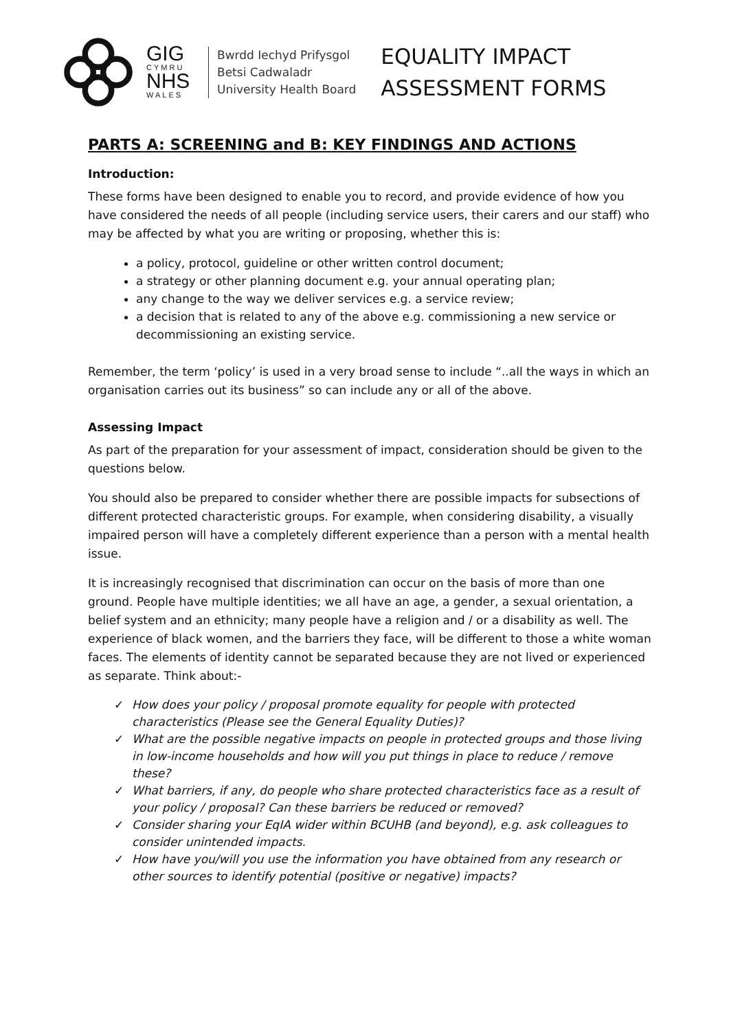GIG
CYMRU
NHS
WALES
Bwrdd Iechyd Prifysgol
Betsi Cadwaladr
University Health Board
EQUALITY IMPACT
ASSESSMENT FORMS
PARTS A: SCREENING and B: KEY FINDINGS AND ACTIONS
Introduction:
These forms have been designed to enable you to record, and provide evidence of how you have considered the needs of all people (including service users, their carers and our staff) who may be affected by what you are writing or proposing, whether this is:
a policy, protocol, guideline or other written control document;
a strategy or other planning document e.g. your annual operating plan;
any change to the way we deliver services e.g. a service review;
a decision that is related to any of the above e.g. commissioning a new service or decommissioning an existing service.
Remember, the term ‘policy’ is used in a very broad sense to include “..all the ways in which an organisation carries out its business” so can include any or all of the above.
Assessing Impact
As part of the preparation for your assessment of impact, consideration should be given to the questions below.
You should also be prepared to consider whether there are possible impacts for subsections of different protected characteristic groups. For example, when considering disability, a visually impaired person will have a completely different experience than a person with a mental health issue.
It is increasingly recognised that discrimination can occur on the basis of more than one ground. People have multiple identities; we all have an age, a gender, a sexual orientation, a belief system and an ethnicity; many people have a religion and / or a disability as well. The experience of black women, and the barriers they face, will be different to those a white woman faces. The elements of identity cannot be separated because they are not lived or experienced as separate. Think about:-
✓ How does your policy / proposal promote equality for people with protected characteristics (Please see the General Equality Duties)?
✓ What are the possible negative impacts on people in protected groups and those living in low-income households and how will you put things in place to reduce / remove these?
✓ What barriers, if any, do people who share protected characteristics face as a result of your policy / proposal? Can these barriers be reduced or removed?
✓ Consider sharing your EqIA wider within BCUHB (and beyond), e.g. ask colleagues to consider unintended impacts.
✓ How have you/will you use the information you have obtained from any research or other sources to identify potential (positive or negative) impacts?